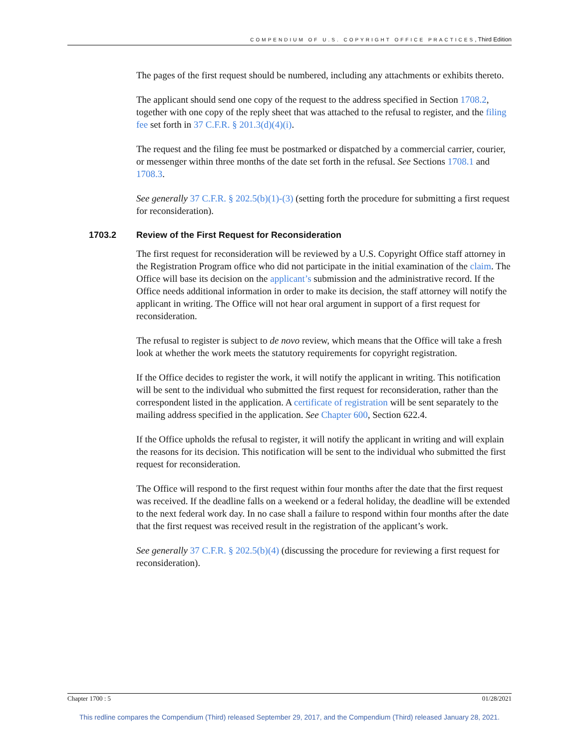COMPENDIUM OF U.S. COPYRIGHT OFFICE PRACTICES, Third Edition
The pages of the first request should be numbered, including any attachments or exhibits thereto.
The applicant should send one copy of the request to the address specified in Section 1708.2, together with one copy of the reply sheet that was attached to the refusal to register, and the filing fee set forth in 37 C.F.R. § 201.3(d)(4)(i).
The request and the filing fee must be postmarked or dispatched by a commercial carrier, courier, or messenger within three months of the date set forth in the refusal. See Sections 1708.1 and 1708.3.
See generally 37 C.F.R. § 202.5(b)(1)-(3) (setting forth the procedure for submitting a first request for reconsideration).
1703.2 Review of the First Request for Reconsideration
The first request for reconsideration will be reviewed by a U.S. Copyright Office staff attorney in the Registration Program office who did not participate in the initial examination of the claim. The Office will base its decision on the applicant’s submission and the administrative record. If the Office needs additional information in order to make its decision, the staff attorney will notify the applicant in writing. The Office will not hear oral argument in support of a first request for reconsideration.
The refusal to register is subject to de novo review, which means that the Office will take a fresh look at whether the work meets the statutory requirements for copyright registration.
If the Office decides to register the work, it will notify the applicant in writing. This notification will be sent to the individual who submitted the first request for reconsideration, rather than the correspondent listed in the application. A certificate of registration will be sent separately to the mailing address specified in the application. See Chapter 600, Section 622.4.
If the Office upholds the refusal to register, it will notify the applicant in writing and will explain the reasons for its decision. This notification will be sent to the individual who submitted the first request for reconsideration.
The Office will respond to the first request within four months after the date that the first request was received. If the deadline falls on a weekend or a federal holiday, the deadline will be extended to the next federal work day. In no case shall a failure to respond within four months after the date that the first request was received result in the registration of the applicant’s work.
See generally 37 C.F.R. § 202.5(b)(4) (discussing the procedure for reviewing a first request for reconsideration).
Chapter 1700 : 5 01/28/2021
This redline compares the Compendium (Third) released September 29, 2017, and the Compendium (Third) released January 28, 2021.